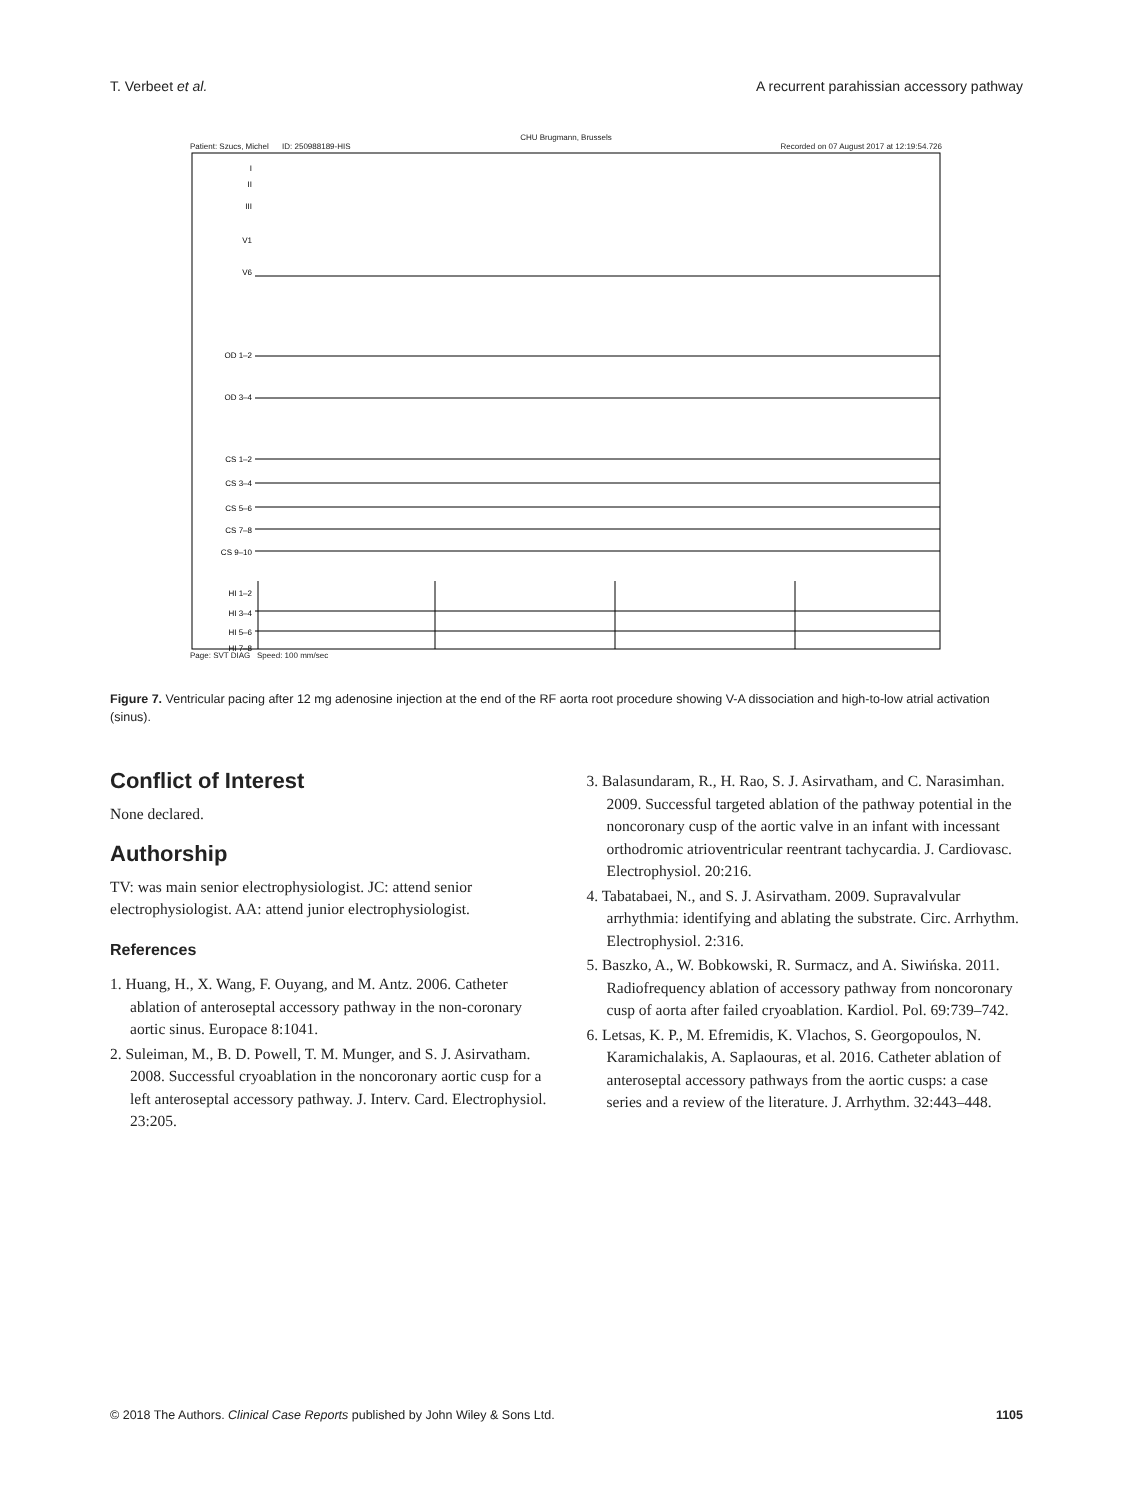T. Verbeet et al. A recurrent parahissian accessory pathway
CHU Brugmann, Brussels
Patient: Szucs, Michel ID: 250988189-HIS Recorded on 07 August 2017 at 12:19:54.726
I
II
III
V1
V6
OD 1–2
OD 3–4
CS 1–2
CS 3–4
CS 5–6
CS 7–8
CS 9–10
HI 1–2
HI 3–4
HI 5–6
HI 7–8
Page: SVT DIAG Speed: 100 mm/sec
Figure 7. Ventricular pacing after 12 mg adenosine injection at the end of the RF aorta root procedure showing V-A dissociation and high-to-low atrial activation (sinus).
Conflict of Interest
None declared.
Authorship
TV: was main senior electrophysiologist. JC: attend senior electrophysiologist. AA: attend junior electrophysiologist.
References
1. Huang, H., X. Wang, F. Ouyang, and M. Antz. 2006. Catheter ablation of anteroseptal accessory pathway in the non-coronary aortic sinus. Europace 8:1041.
2. Suleiman, M., B. D. Powell, T. M. Munger, and S. J. Asirvatham. 2008. Successful cryoablation in the noncoronary aortic cusp for a left anteroseptal accessory pathway. J. Interv. Card. Electrophysiol. 23:205.
3. Balasundaram, R., H. Rao, S. J. Asirvatham, and C. Narasimhan. 2009. Successful targeted ablation of the pathway potential in the noncoronary cusp of the aortic valve in an infant with incessant orthodromic atrioventricular reentrant tachycardia. J. Cardiovasc. Electrophysiol. 20:216.
4. Tabatabaei, N., and S. J. Asirvatham. 2009. Supravalvular arrhythmia: identifying and ablating the substrate. Circ. Arrhythm. Electrophysiol. 2:316.
5. Baszko, A., W. Bobkowski, R. Surmacz, and A. Siwińska. 2011. Radiofrequency ablation of accessory pathway from noncoronary cusp of aorta after failed cryoablation. Kardiol. Pol. 69:739–742.
6. Letsas, K. P., M. Efremidis, K. Vlachos, S. Georgopoulos, N. Karamichalakis, A. Saplaouras, et al. 2016. Catheter ablation of anteroseptal accessory pathways from the aortic cusps: a case series and a review of the literature. J. Arrhythm. 32:443–448.
© 2018 The Authors. Clinical Case Reports published by John Wiley & Sons Ltd. 1105